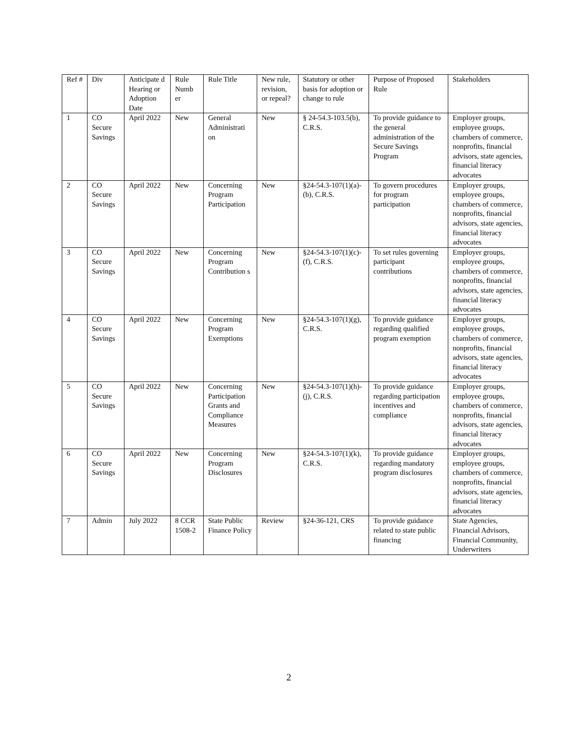| Ref # | Div | Anticipate d Hearing or Adoption Date | Rule Numb er | Rule Title | New rule, revision, or repeal? | Statutory or other basis for adoption or change to rule | Purpose of Proposed Rule | Stakeholders |
| --- | --- | --- | --- | --- | --- | --- | --- | --- |
| 1 | CO Secure Savings | April 2022 | New | General Administrati on | New | § 24-54.3-103.5(b), C.R.S. | To provide guidance to the general administration of the Secure Savings Program | Employer groups, employee groups, chambers of commerce, nonprofits, financial advisors, state agencies, financial literacy advocates |
| 2 | CO Secure Savings | April 2022 | New | Concerning Program Participation | New | §24-54.3-107(1)(a)-(b), C.R.S. | To govern procedures for program participation | Employer groups, employee groups, chambers of commerce, nonprofits, financial advisors, state agencies, financial literacy advocates |
| 3 | CO Secure Savings | April 2022 | New | Concerning Program Contribution s | New | §24-54.3-107(1)(c)-(f), C.R.S. | To set rules governing participant contributions | Employer groups, employee groups, chambers of commerce, nonprofits, financial advisors, state agencies, financial literacy advocates |
| 4 | CO Secure Savings | April 2022 | New | Concerning Program Exemptions | New | §24-54.3-107(1)(g), C.R.S. | To provide guidance regarding qualified program exemption | Employer groups, employee groups, chambers of commerce, nonprofits, financial advisors, state agencies, financial literacy advocates |
| 5 | CO Secure Savings | April 2022 | New | Concerning Participation Grants and Compliance Measures | New | §24-54.3-107(1)(h)-(j), C.R.S. | To provide guidance regarding participation incentives and compliance | Employer groups, employee groups, chambers of commerce, nonprofits, financial advisors, state agencies, financial literacy advocates |
| 6 | CO Secure Savings | April 2022 | New | Concerning Program Disclosures | New | §24-54.3-107(1)(k), C.R.S. | To provide guidance regarding mandatory program disclosures | Employer groups, employee groups, chambers of commerce, nonprofits, financial advisors, state agencies, financial literacy advocates |
| 7 | Admin | July 2022 | 8 CCR 1508-2 | State Public Finance Policy | Review | §24-36-121, CRS | To provide guidance related to state public financing | State Agencies, Financial Advisors, Financial Community, Underwriters |
2